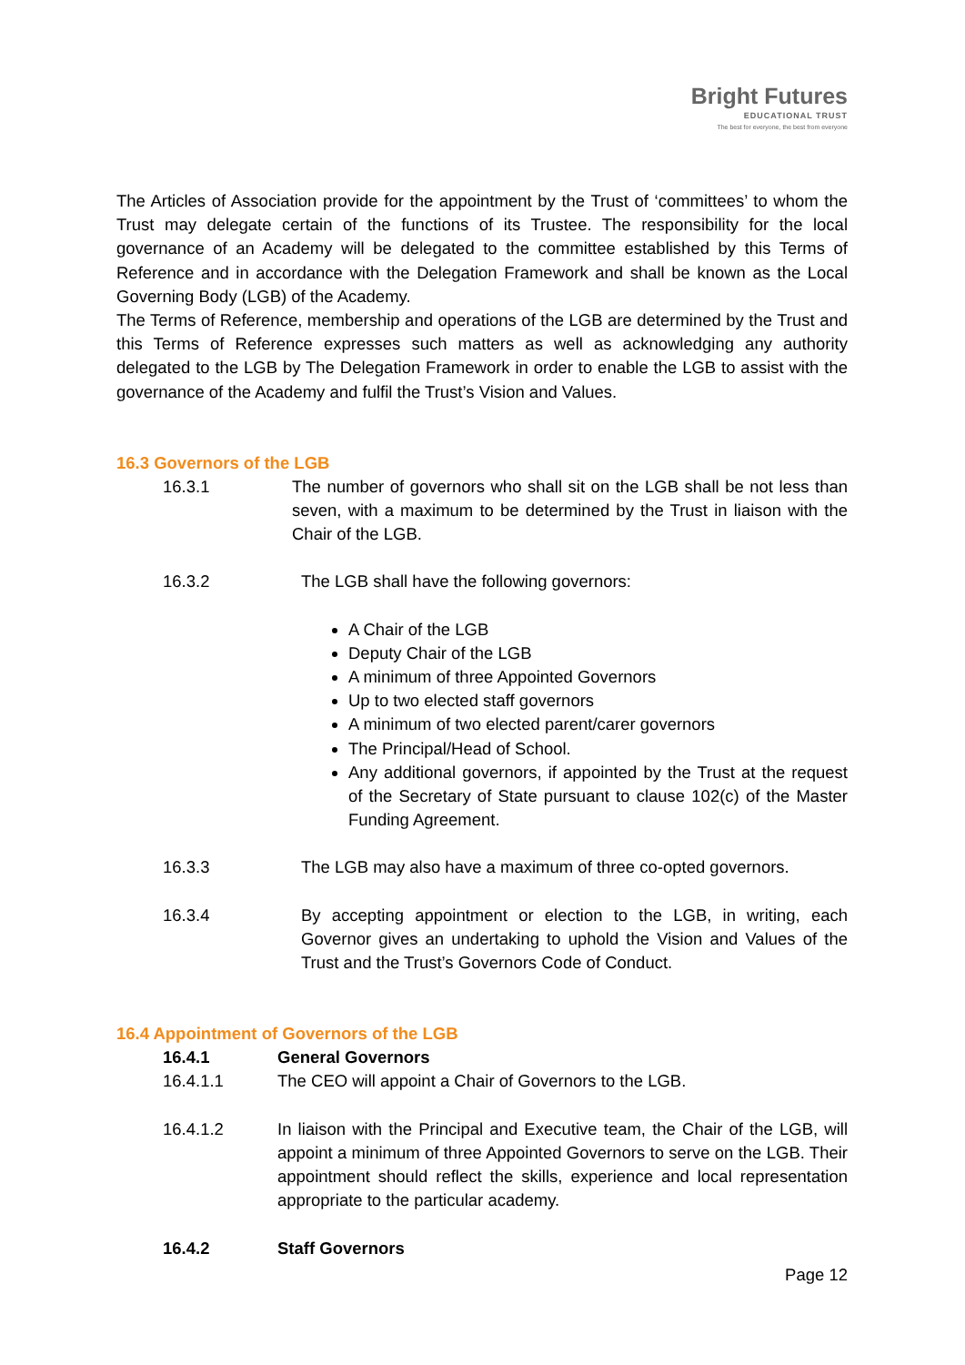Bright Futures
EDUCATIONAL TRUST
The best for everyone, the best from everyone
The Articles of Association provide for the appointment by the Trust of ‘committees’ to whom the Trust may delegate certain of the functions of its Trustee. The responsibility for the local governance of an Academy will be delegated to the committee established by this Terms of Reference and in accordance with the Delegation Framework and shall be known as the Local Governing Body (LGB) of the Academy.
The Terms of Reference, membership and operations of the LGB are determined by the Trust and this Terms of Reference expresses such matters as well as acknowledging any authority delegated to the LGB by The Delegation Framework in order to enable the LGB to assist with the governance of the Academy and fulfil the Trust’s Vision and Values.
16.3 Governors of the LGB
16.3.1 The number of governors who shall sit on the LGB shall be not less than seven, with a maximum to be determined by the Trust in liaison with the Chair of the LGB.
16.3.2 The LGB shall have the following governors:
A Chair of the LGB
Deputy Chair of the LGB
A minimum of three Appointed Governors
Up to two elected staff governors
A minimum of two elected parent/carer governors
The Principal/Head of School.
Any additional governors, if appointed by the Trust at the request of the Secretary of State pursuant to clause 102(c) of the Master Funding Agreement.
16.3.3 The LGB may also have a maximum of three co-opted governors.
16.3.4 By accepting appointment or election to the LGB, in writing, each Governor gives an undertaking to uphold the Vision and Values of the Trust and the Trust’s Governors Code of Conduct.
16.4 Appointment of Governors of the LGB
16.4.1 General Governors
16.4.1.1 The CEO will appoint a Chair of Governors to the LGB.
16.4.1.2 In liaison with the Principal and Executive team, the Chair of the LGB, will appoint a minimum of three Appointed Governors to serve on the LGB. Their appointment should reflect the skills, experience and local representation appropriate to the particular academy.
16.4.2 Staff Governors
Page 12